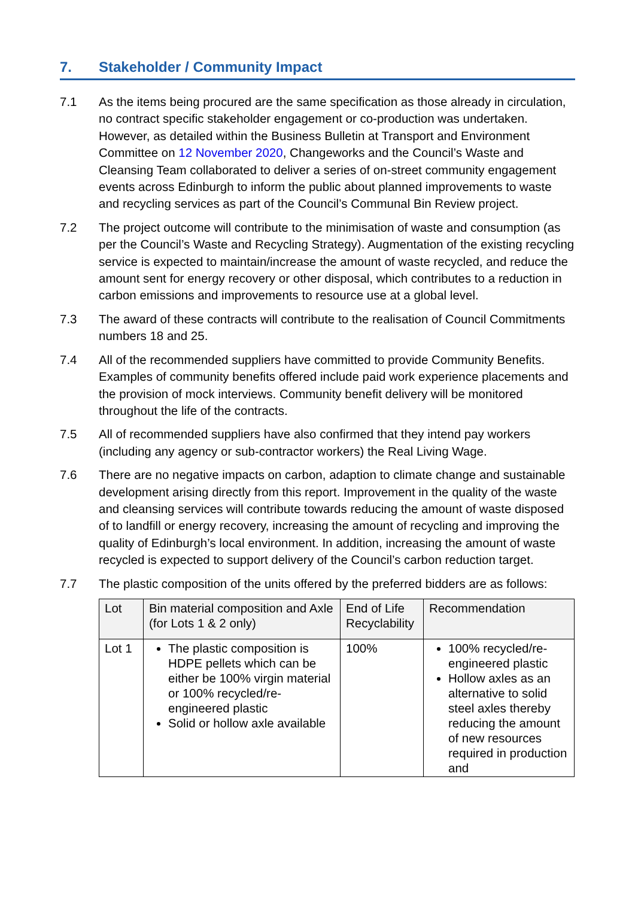7. Stakeholder / Community Impact
7.1 As the items being procured are the same specification as those already in circulation, no contract specific stakeholder engagement or co-production was undertaken. However, as detailed within the Business Bulletin at Transport and Environment Committee on 12 November 2020, Changeworks and the Council’s Waste and Cleansing Team collaborated to deliver a series of on-street community engagement events across Edinburgh to inform the public about planned improvements to waste and recycling services as part of the Council’s Communal Bin Review project.
7.2 The project outcome will contribute to the minimisation of waste and consumption (as per the Council’s Waste and Recycling Strategy). Augmentation of the existing recycling service is expected to maintain/increase the amount of waste recycled, and reduce the amount sent for energy recovery or other disposal, which contributes to a reduction in carbon emissions and improvements to resource use at a global level.
7.3 The award of these contracts will contribute to the realisation of Council Commitments numbers 18 and 25.
7.4 All of the recommended suppliers have committed to provide Community Benefits. Examples of community benefits offered include paid work experience placements and the provision of mock interviews. Community benefit delivery will be monitored throughout the life of the contracts.
7.5 All of recommended suppliers have also confirmed that they intend pay workers (including any agency or sub-contractor workers) the Real Living Wage.
7.6 There are no negative impacts on carbon, adaption to climate change and sustainable development arising directly from this report. Improvement in the quality of the waste and cleansing services will contribute towards reducing the amount of waste disposed of to landfill or energy recovery, increasing the amount of recycling and improving the quality of Edinburgh’s local environment. In addition, increasing the amount of waste recycled is expected to support delivery of the Council’s carbon reduction target.
7.7 The plastic composition of the units offered by the preferred bidders are as follows:
| Lot | Bin material composition and Axle (for Lots 1 & 2 only) | End of Life Recyclability | Recommendation |
| --- | --- | --- | --- |
| Lot 1 | The plastic composition is HDPE pellets which can be either be 100% virgin material or 100% recycled/re-engineered plastic Solid or hollow axle available | 100% | 100% recycled/re-engineered plastic Hollow axles as an alternative to solid steel axles thereby reducing the amount of new resources required in production and |